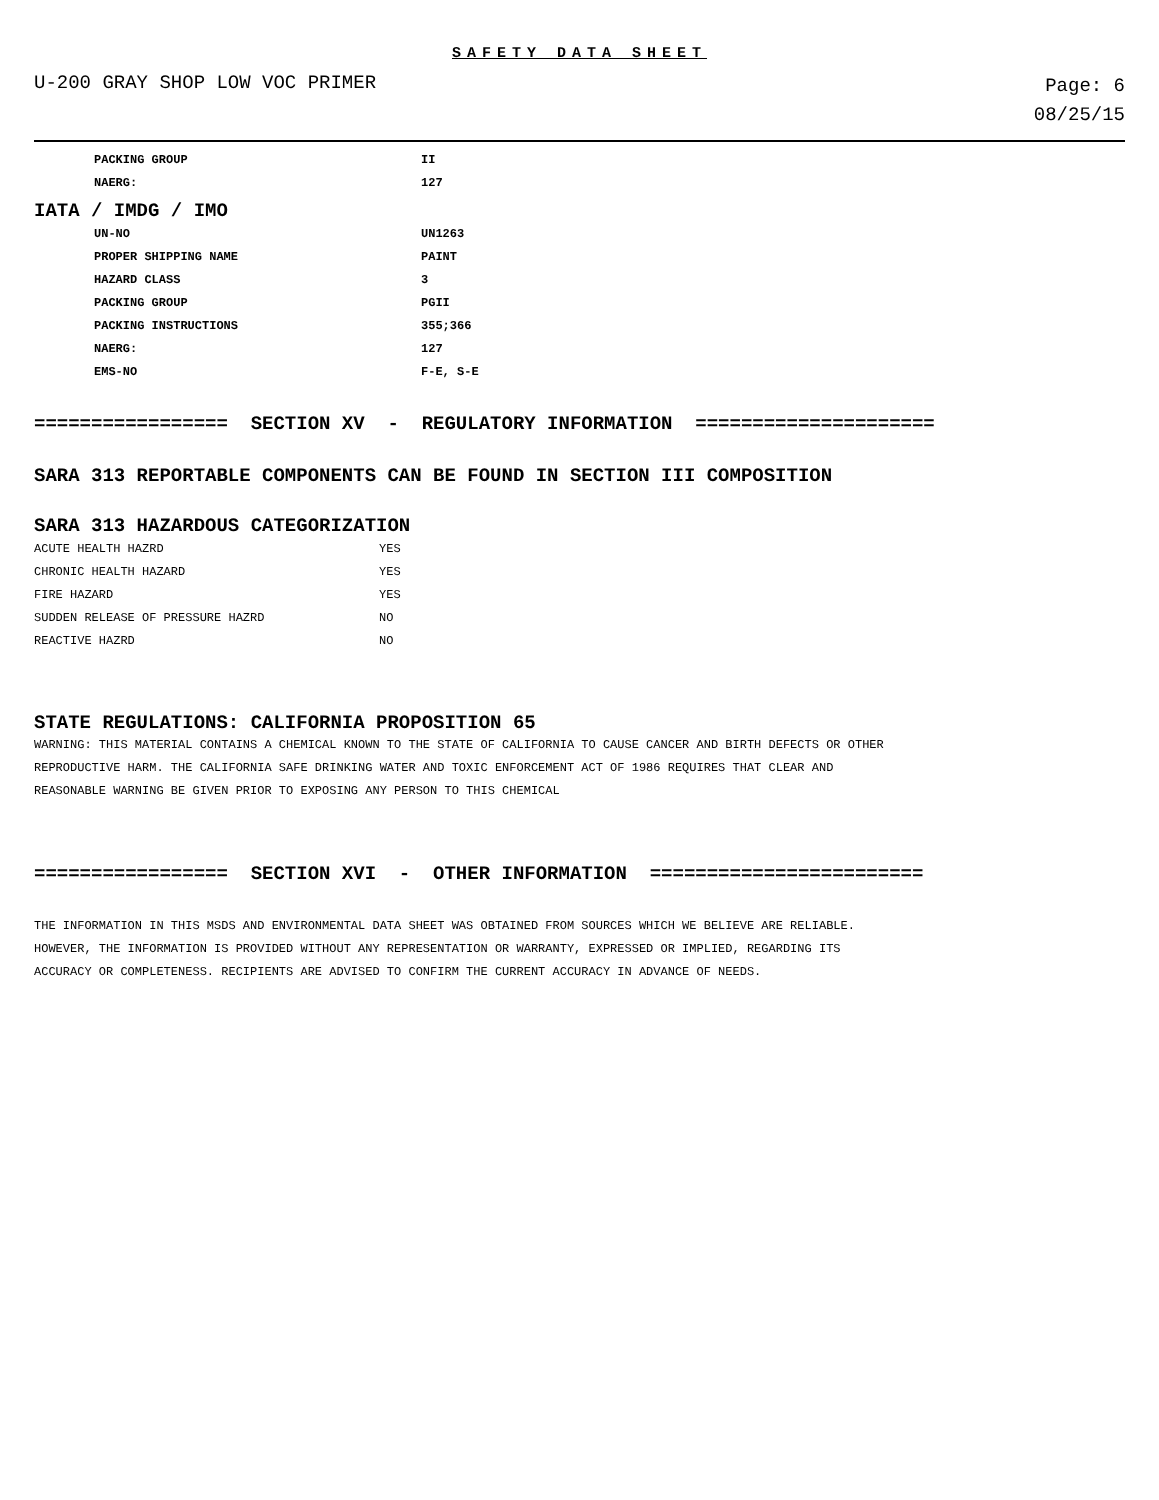SAFETY DATA SHEET
U-200 GRAY SHOP LOW VOC PRIMER
Page: 6
08/25/15
| PACKING GROUP | II |
| NAERG: | 127 |
IATA / IMDG / IMO
| UN-NO | UN1263 |
| PROPER SHIPPING NAME | PAINT |
| HAZARD CLASS | 3 |
| PACKING GROUP | PGII |
| PACKING INSTRUCTIONS | 355;366 |
| NAERG: | 127 |
| EMS-NO | F-E, S-E |
================= SECTION XV - REGULATORY INFORMATION =====================
SARA 313 REPORTABLE COMPONENTS CAN BE FOUND IN SECTION III COMPOSITION
SARA 313 HAZARDOUS CATEGORIZATION
| ACUTE HEALTH HAZRD | YES |
| CHRONIC HEALTH HAZARD | YES |
| FIRE HAZARD | YES |
| SUDDEN RELEASE OF PRESSURE HAZRD | NO |
| REACTIVE HAZRD | NO |
STATE REGULATIONS: CALIFORNIA PROPOSITION 65
WARNING: THIS MATERIAL CONTAINS A CHEMICAL KNOWN TO THE STATE OF CALIFORNIA TO CAUSE CANCER AND BIRTH DEFECTS OR OTHER
REPRODUCTIVE HARM. THE CALIFORNIA SAFE DRINKING WATER AND TOXIC ENFORCEMENT ACT OF 1986 REQUIRES THAT CLEAR AND
REASONABLE WARNING BE GIVEN PRIOR TO EXPOSING ANY PERSON TO THIS CHEMICAL
================= SECTION XVI - OTHER INFORMATION ========================
THE INFORMATION IN THIS MSDS AND ENVIRONMENTAL DATA SHEET WAS OBTAINED FROM SOURCES WHICH WE BELIEVE ARE RELIABLE.
HOWEVER, THE INFORMATION IS PROVIDED WITHOUT ANY REPRESENTATION OR WARRANTY, EXPRESSED OR IMPLIED, REGARDING ITS
ACCURACY OR COMPLETENESS. RECIPIENTS ARE ADVISED TO CONFIRM THE CURRENT ACCURACY IN ADVANCE OF NEEDS.